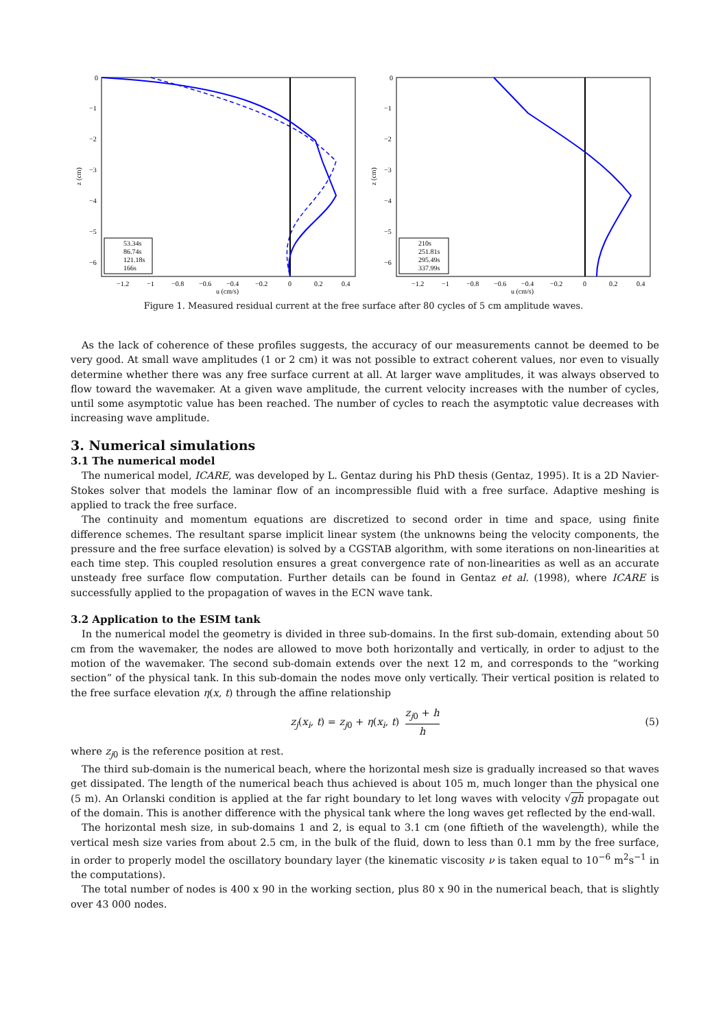0
−1
−2
−3
−4
−5
−6
z (cm)
−1.2
−1
−0.8
−0.6
−0.4
−0.2
0
0.2
0.4
u (cm/s)
53.34s
86.74s
121.18s
166s
0
−1
−2
−3
−4
−5
−6
z (cm)
−1.2
−1
−0.8
−0.6
−0.4
−0.2
0
0.2
0.4
u (cm/s)
210s
251.81s
295.49s
337.99s
Figure 1. Measured residual current at the free surface after 80 cycles of 5 cm amplitude waves.
As the lack of coherence of these profiles suggests, the accuracy of our measurements cannot be deemed to be very good. At small wave amplitudes (1 or 2 cm) it was not possible to extract coherent values, nor even to visually determine whether there was any free surface current at all. At larger wave amplitudes, it was always observed to flow toward the wavemaker. At a given wave amplitude, the current velocity increases with the number of cycles, until some asymptotic value has been reached. The number of cycles to reach the asymptotic value decreases with increasing wave amplitude.
3. Numerical simulations
3.1 The numerical model
The numerical model, ICARE, was developed by L. Gentaz during his PhD thesis (Gentaz, 1995). It is a 2D Navier-Stokes solver that models the laminar flow of an incompressible fluid with a free surface. Adaptive meshing is applied to track the free surface.
The continuity and momentum equations are discretized to second order in time and space, using finite difference schemes. The resultant sparse implicit linear system (the unknowns being the velocity components, the pressure and the free surface elevation) is solved by a CGSTAB algorithm, with some iterations on non-linearities at each time step. This coupled resolution ensures a great convergence rate of non-linearities as well as an accurate unsteady free surface flow computation. Further details can be found in Gentaz et al. (1998), where ICARE is successfully applied to the propagation of waves in the ECN wave tank.
3.2 Application to the ESIM tank
In the numerical model the geometry is divided in three sub-domains. In the first sub-domain, extending about 50 cm from the wavemaker, the nodes are allowed to move both horizontally and vertically, in order to adjust to the motion of the wavemaker. The second sub-domain extends over the next 12 m, and corresponds to the ”working section” of the physical tank. In this sub-domain the nodes move only vertically. Their vertical position is related to the free surface elevation η(x, t) through the affine relationship
z<sub>j</sub>(x<sub>i</sub>, t) = z<sub>j0</sub> + η(x<sub>i</sub>, t) z<sub>j0</sub> + h h (5)
where z<sub>j0</sub> is the reference position at rest.
The third sub-domain is the numerical beach, where the horizontal mesh size is gradually increased so that waves get dissipated. The length of the numerical beach thus achieved is about 105 m, much longer than the physical one (5 m). An Orlanski condition is applied at the far right boundary to let long waves with velocity √gh propagate out of the domain. This is another difference with the physical tank where the long waves get reflected by the end-wall.
The horizontal mesh size, in sub-domains 1 and 2, is equal to 3.1 cm (one fiftieth of the wavelength), while the vertical mesh size varies from about 2.5 cm, in the bulk of the fluid, down to less than 0.1 mm by the free surface, in order to properly model the oscillatory boundary layer (the kinematic viscosity ν is taken equal to 10<sup>−6</sup> m<sup>2</sup>s<sup>−1</sup> in the computations).
The total number of nodes is 400 x 90 in the working section, plus 80 x 90 in the numerical beach, that is slightly over 43 000 nodes.